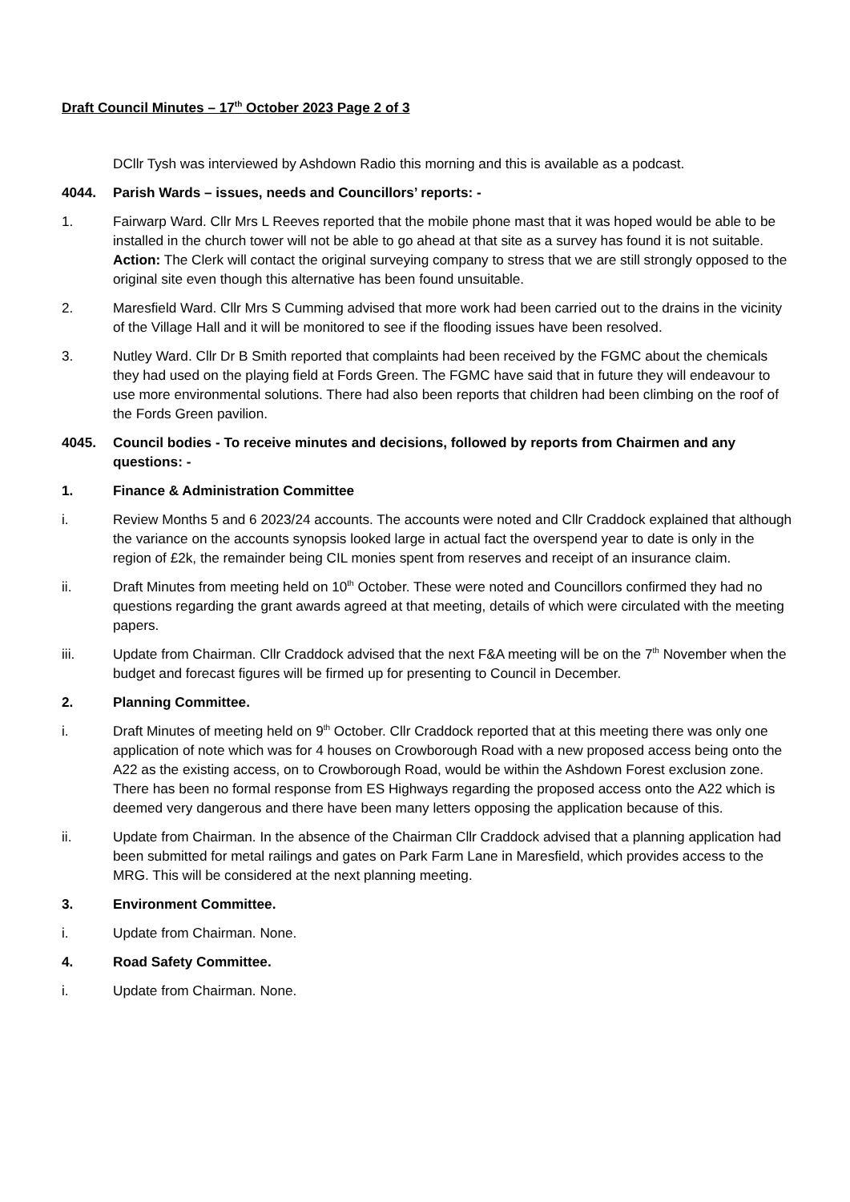Draft Council Minutes – 17<sup>th</sup> October 2023 Page 2 of 3
DCllr Tysh was interviewed by Ashdown Radio this morning and this is available as a podcast.
4044. Parish Wards – issues, needs and Councillors’ reports: -
1. Fairwarp Ward. Cllr Mrs L Reeves reported that the mobile phone mast that it was hoped would be able to be installed in the church tower will not be able to go ahead at that site as a survey has found it is not suitable. Action: The Clerk will contact the original surveying company to stress that we are still strongly opposed to the original site even though this alternative has been found unsuitable.
2. Maresfield Ward. Cllr Mrs S Cumming advised that more work had been carried out to the drains in the vicinity of the Village Hall and it will be monitored to see if the flooding issues have been resolved.
3. Nutley Ward. Cllr Dr B Smith reported that complaints had been received by the FGMC about the chemicals they had used on the playing field at Fords Green. The FGMC have said that in future they will endeavour to use more environmental solutions. There had also been reports that children had been climbing on the roof of the Fords Green pavilion.
4045. Council bodies - To receive minutes and decisions, followed by reports from Chairmen and any questions: -
1. Finance & Administration Committee
i. Review Months 5 and 6 2023/24 accounts. The accounts were noted and Cllr Craddock explained that although the variance on the accounts synopsis looked large in actual fact the overspend year to date is only in the region of £2k, the remainder being CIL monies spent from reserves and receipt of an insurance claim.
ii. Draft Minutes from meeting held on 10<sup>th</sup> October. These were noted and Councillors confirmed they had no questions regarding the grant awards agreed at that meeting, details of which were circulated with the meeting papers.
iii. Update from Chairman. Cllr Craddock advised that the next F&A meeting will be on the 7<sup>th</sup> November when the budget and forecast figures will be firmed up for presenting to Council in December.
2. Planning Committee.
i. Draft Minutes of meeting held on 9<sup>th</sup> October. Cllr Craddock reported that at this meeting there was only one application of note which was for 4 houses on Crowborough Road with a new proposed access being onto the A22 as the existing access, on to Crowborough Road, would be within the Ashdown Forest exclusion zone. There has been no formal response from ES Highways regarding the proposed access onto the A22 which is deemed very dangerous and there have been many letters opposing the application because of this.
ii. Update from Chairman. In the absence of the Chairman Cllr Craddock advised that a planning application had been submitted for metal railings and gates on Park Farm Lane in Maresfield, which provides access to the MRG. This will be considered at the next planning meeting.
3. Environment Committee.
i. Update from Chairman. None.
4. Road Safety Committee.
i. Update from Chairman. None.